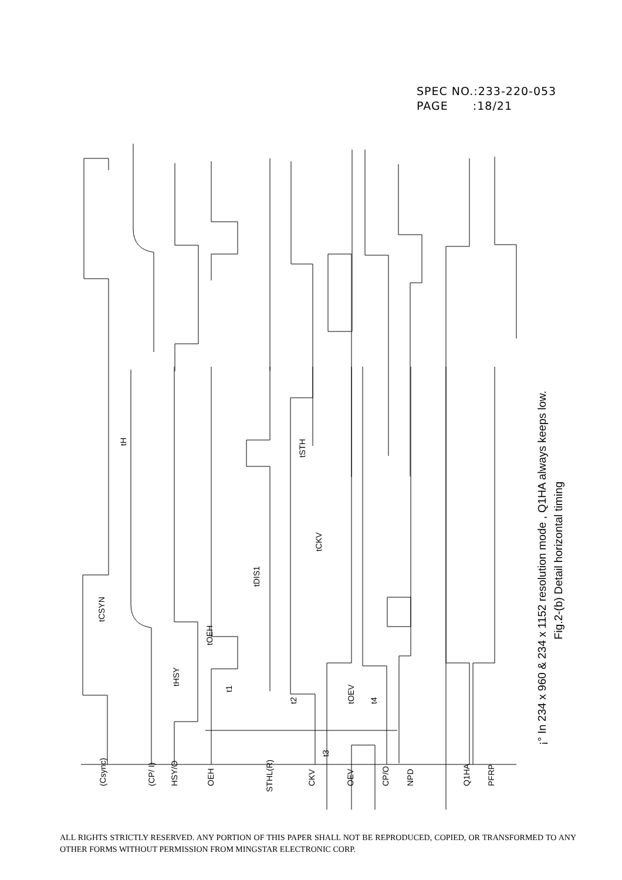SPEC NO.:233-220-053
PAGE :18/21
(Csync)
(CP/ I)
HSY/O
OEH
STHL(R)
CKV
OEV
CP/O
NPD
Q1HA
PFRP
tCSYN
tH
tHSY
tOEH
t1
tDIS1
tSTH
tCKV
t2
t3
tOEV
t4
¡° In 234 x 960 & 234 x 1152 resolution mode , Q1HA always keeps low.
Fig.2-(b) Detail horizontal timing
ALL RIGHTS STRICTLY RESERVED. ANY PORTION OF THIS PAPER SHALL NOT BE REPRODUCED, COPIED, OR TRANSFORMED TO ANY OTHER FORMS WITHOUT PERMISSION FROM MINGSTAR ELECTRONIC CORP.